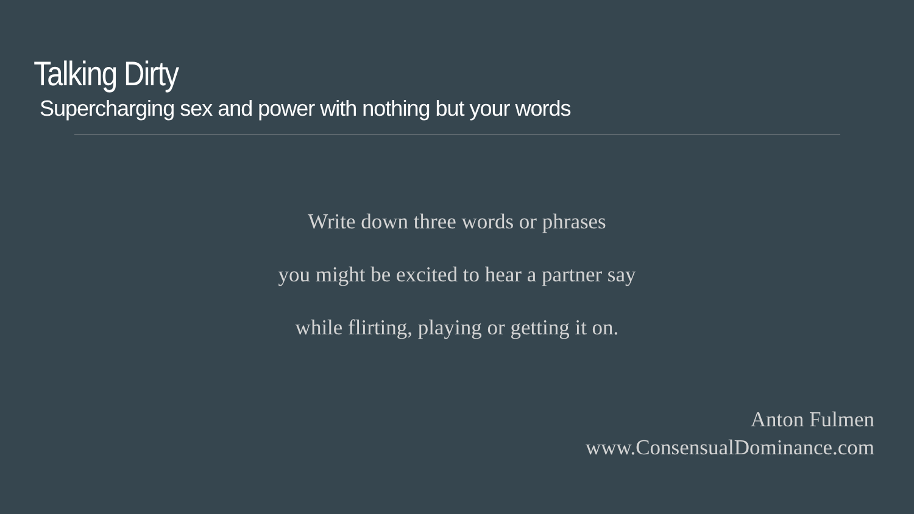Talking Dirty
Supercharging sex and power with nothing but your words
Write down three words or phrases
you might be excited to hear a partner say
while flirting, playing or getting it on.
Anton Fulmen
www.ConsensualDominance.com